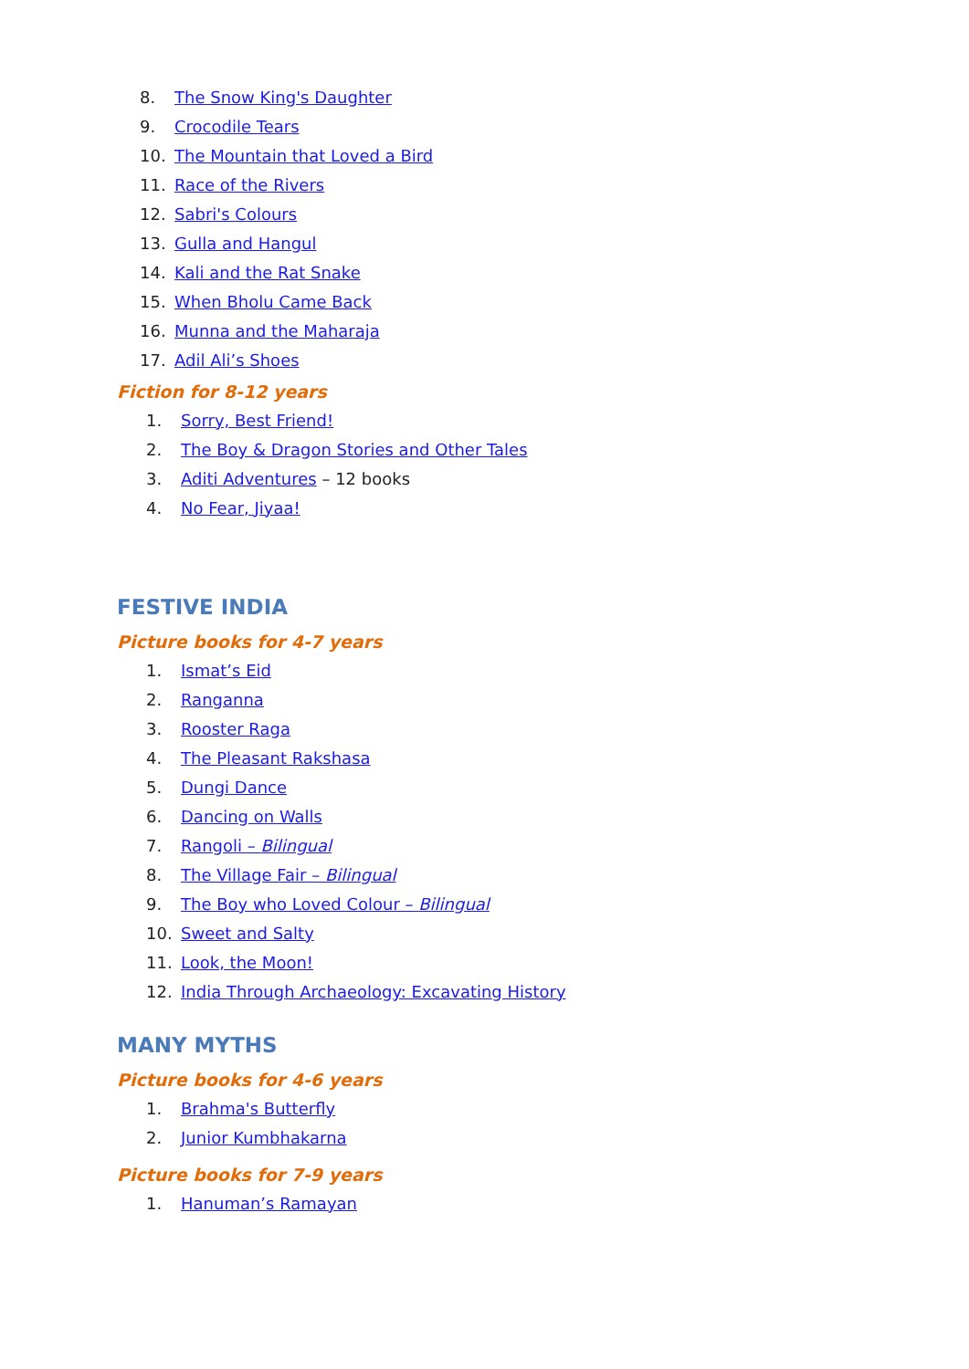8. The Snow King's Daughter
9. Crocodile Tears
10. The Mountain that Loved a Bird
11. Race of the Rivers
12. Sabri's Colours
13. Gulla and Hangul
14. Kali and the Rat Snake
15. When Bholu Came Back
16. Munna and the Maharaja
17. Adil Ali’s Shoes
Fiction for 8-12 years
1. Sorry, Best Friend!
2. The Boy & Dragon Stories and Other Tales
3. Aditi Adventures – 12 books
4. No Fear, Jiyaa!
FESTIVE INDIA
Picture books for 4-7 years
1. Ismat’s Eid
2. Ranganna
3. Rooster Raga
4. The Pleasant Rakshasa
5. Dungi Dance
6. Dancing on Walls
7. Rangoli – Bilingual
8. The Village Fair – Bilingual
9. The Boy who Loved Colour – Bilingual
10. Sweet and Salty
11. Look, the Moon!
12. India Through Archaeology: Excavating History
MANY MYTHS
Picture books for 4-6 years
1. Brahma's Butterfly
2. Junior Kumbhakarna
Picture books for 7-9 years
1. Hanuman’s Ramayan